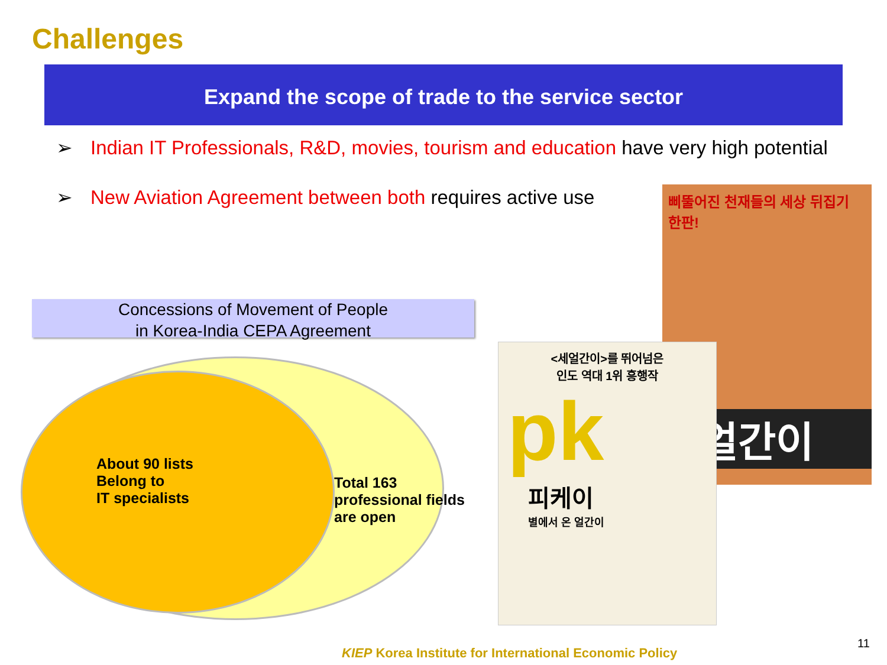Challenges
Expand the scope of trade to the service sector
➢ Indian IT Professionals, R&D, movies, tourism and education have very high potential
➢ New Aviation Agreement between both requires active use
Concessions of Movement of People
in Korea-India CEPA Agreement
About 90 lists
Belong to
IT specialists
Total 163
professional fields
are open
삐뚤어진 천재들의 세상 뒤집기 한판!
세얼간이
<세얼간이>를 뛰어넘은
인도 역대 1위 흥행작
pk
피케이
별에서 온 얼간이
KIEP Korea Institute for International Economic Policy
11